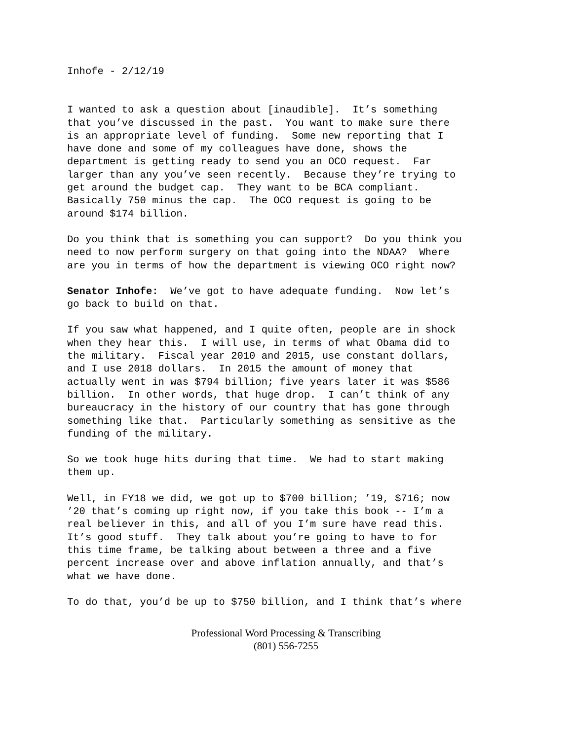Inhofe - 2/12/19
I wanted to ask a question about [inaudible]. It’s something that you’ve discussed in the past. You want to make sure there is an appropriate level of funding. Some new reporting that I have done and some of my colleagues have done, shows the department is getting ready to send you an OCO request. Far larger than any you’ve seen recently. Because they’re trying to get around the budget cap. They want to be BCA compliant. Basically 750 minus the cap. The OCO request is going to be around $174 billion.
Do you think that is something you can support? Do you think you need to now perform surgery on that going into the NDAA? Where are you in terms of how the department is viewing OCO right now?
Senator Inhofe: We’ve got to have adequate funding. Now let’s go back to build on that.
If you saw what happened, and I quite often, people are in shock when they hear this. I will use, in terms of what Obama did to the military. Fiscal year 2010 and 2015, use constant dollars, and I use 2018 dollars. In 2015 the amount of money that actually went in was $794 billion; five years later it was $586 billion. In other words, that huge drop. I can’t think of any bureaucracy in the history of our country that has gone through something like that. Particularly something as sensitive as the funding of the military.
So we took huge hits during that time. We had to start making them up.
Well, in FY18 we did, we got up to $700 billion; ’19, $716; now ’20 that’s coming up right now, if you take this book -- I’m a real believer in this, and all of you I’m sure have read this. It’s good stuff. They talk about you’re going to have to for this time frame, be talking about between a three and a five percent increase over and above inflation annually, and that’s what we have done.
To do that, you’d be up to $750 billion, and I think that’s where
Professional Word Processing & Transcribing
(801) 556-7255